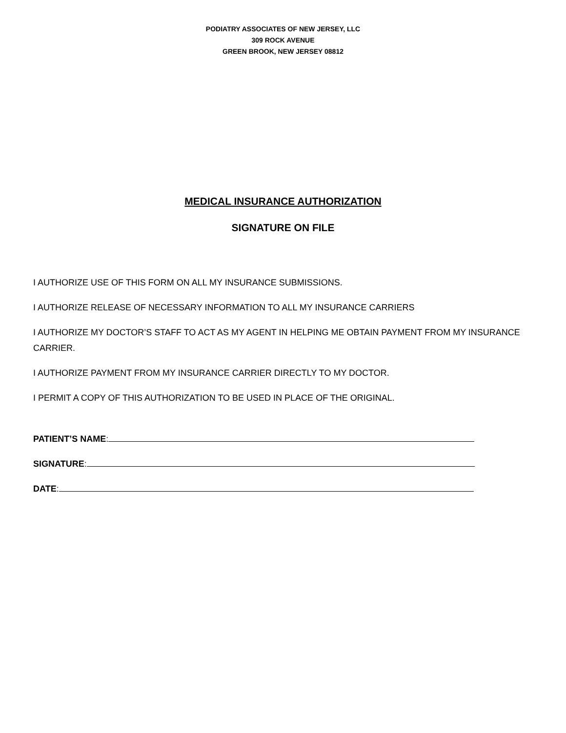PODIATRY ASSOCIATES OF NEW JERSEY, LLC
309 ROCK AVENUE
GREEN BROOK, NEW JERSEY 08812
MEDICAL INSURANCE AUTHORIZATION
SIGNATURE ON FILE
I AUTHORIZE USE OF THIS FORM ON ALL MY INSURANCE SUBMISSIONS.
I AUTHORIZE RELEASE OF NECESSARY INFORMATION TO ALL MY INSURANCE CARRIERS
I AUTHORIZE MY DOCTOR’S STAFF TO ACT AS MY AGENT IN HELPING ME OBTAIN PAYMENT FROM MY INSURANCE CARRIER.
I AUTHORIZE PAYMENT FROM MY INSURANCE CARRIER DIRECTLY TO MY DOCTOR.
I PERMIT A COPY OF THIS AUTHORIZATION TO BE USED IN PLACE OF THE ORIGINAL.
PATIENT’S NAME:
SIGNATURE:
DATE: